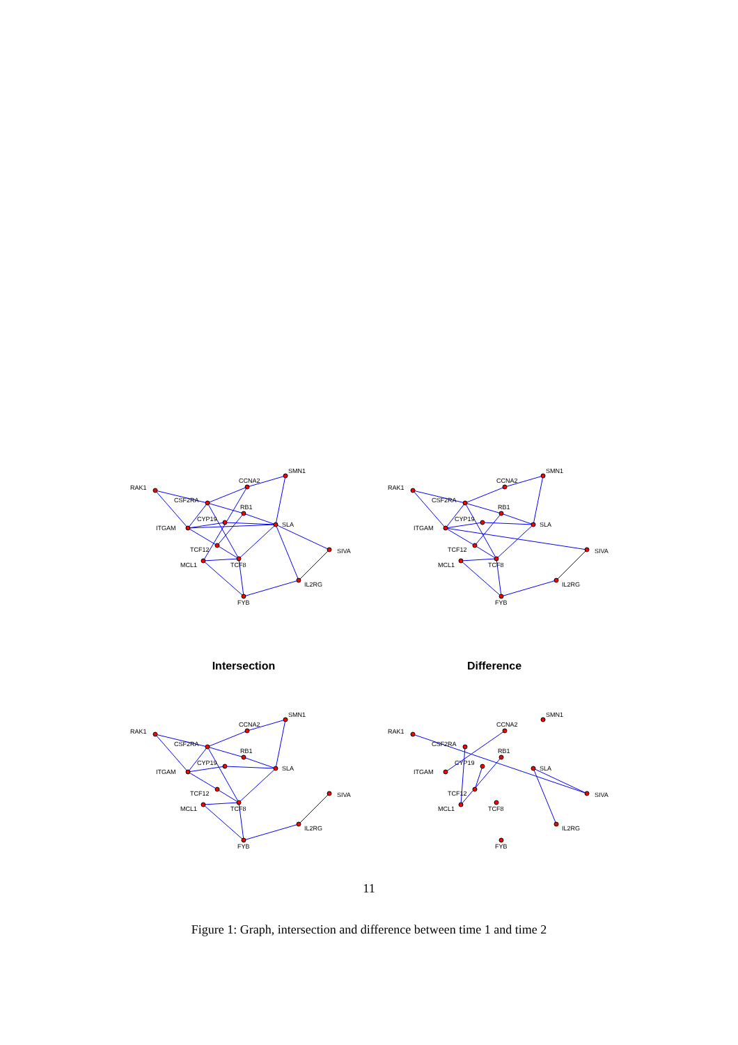RAK1
CSF2RA
CCNA2
SMN1
RB1
ITGAM
CYP19
SLA
TCF12
MCL1
TCF8
SIVA
IL2RG
FYB
RAK1
CSF2RA
CCNA2
SMN1
RB1
ITGAM
CYP19
SLA
TCF12
MCL1
TCF8
SIVA
IL2RG
FYB
Intersection Difference
RAK1
CSF2RA
CCNA2
SMN1
RB1
ITGAM
CYP19
SLA
TCF12
MCL1
TCF8
SIVA
IL2RG
FYB
RAK1
CSF2RA
CCNA2
SMN1
RB1
ITGAM
CYP19
SLA
TCF12
MCL1
TCF8
SIVA
IL2RG
FYB
11
Figure 1: Graph, intersection and difference between time 1 and time 2